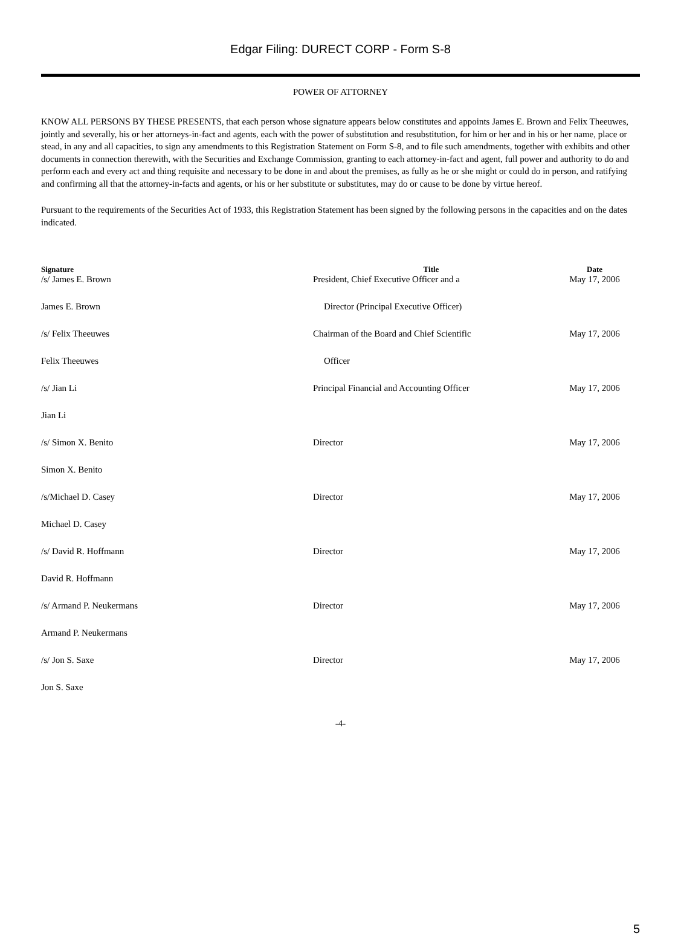Edgar Filing: DURECT CORP - Form S-8
POWER OF ATTORNEY
KNOW ALL PERSONS BY THESE PRESENTS, that each person whose signature appears below constitutes and appoints James E. Brown and Felix Theeuwes, jointly and severally, his or her attorneys-in-fact and agents, each with the power of substitution and resubstitution, for him or her and in his or her name, place or stead, in any and all capacities, to sign any amendments to this Registration Statement on Form S-8, and to file such amendments, together with exhibits and other documents in connection therewith, with the Securities and Exchange Commission, granting to each attorney-in-fact and agent, full power and authority to do and perform each and every act and thing requisite and necessary to be done in and about the premises, as fully as he or she might or could do in person, and ratifying and confirming all that the attorney-in-facts and agents, or his or her substitute or substitutes, may do or cause to be done by virtue hereof.
Pursuant to the requirements of the Securities Act of 1933, this Registration Statement has been signed by the following persons in the capacities and on the dates indicated.
| Signature | Title | Date |
| --- | --- | --- |
| /s/ James E. Brown | President, Chief Executive Officer and a | May 17, 2006 |
| James E. Brown | Director (Principal Executive Officer) | |
| /s/ Felix Theeuwes | Chairman of the Board and Chief Scientific | May 17, 2006 |
| Felix Theeuwes | Officer | |
| /s/ Jian Li | Principal Financial and Accounting Officer | May 17, 2006 |
| Jian Li | | |
| /s/ Simon X. Benito | Director | May 17, 2006 |
| Simon X. Benito | | |
| /s/Michael D. Casey | Director | May 17, 2006 |
| Michael D. Casey | | |
| /s/ David R. Hoffmann | Director | May 17, 2006 |
| David R. Hoffmann | | |
| /s/ Armand P. Neukermans | Director | May 17, 2006 |
| Armand P. Neukermans | | |
| /s/ Jon S. Saxe | Director | May 17, 2006 |
| Jon S. Saxe | | |
-4-
5